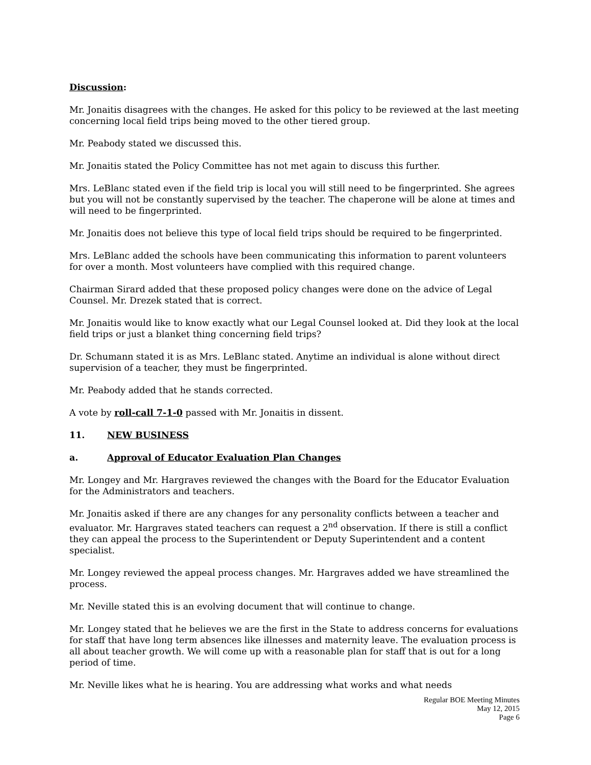Discussion:
Mr. Jonaitis disagrees with the changes. He asked for this policy to be reviewed at the last meeting concerning local field trips being moved to the other tiered group.
Mr. Peabody stated we discussed this.
Mr. Jonaitis stated the Policy Committee has not met again to discuss this further.
Mrs. LeBlanc stated even if the field trip is local you will still need to be fingerprinted. She agrees but you will not be constantly supervised by the teacher. The chaperone will be alone at times and will need to be fingerprinted.
Mr. Jonaitis does not believe this type of local field trips should be required to be fingerprinted.
Mrs. LeBlanc added the schools have been communicating this information to parent volunteers for over a month. Most volunteers have complied with this required change.
Chairman Sirard added that these proposed policy changes were done on the advice of Legal Counsel. Mr. Drezek stated that is correct.
Mr. Jonaitis would like to know exactly what our Legal Counsel looked at. Did they look at the local field trips or just a blanket thing concerning field trips?
Dr. Schumann stated it is as Mrs. LeBlanc stated. Anytime an individual is alone without direct supervision of a teacher, they must be fingerprinted.
Mr. Peabody added that he stands corrected.
A vote by roll-call 7-1-0 passed with Mr. Jonaitis in dissent.
11. NEW BUSINESS
a. Approval of Educator Evaluation Plan Changes
Mr. Longey and Mr. Hargraves reviewed the changes with the Board for the Educator Evaluation for the Administrators and teachers.
Mr. Jonaitis asked if there are any changes for any personality conflicts between a teacher and evaluator. Mr. Hargraves stated teachers can request a 2<sup>nd</sup> observation. If there is still a conflict they can appeal the process to the Superintendent or Deputy Superintendent and a content specialist.
Mr. Longey reviewed the appeal process changes. Mr. Hargraves added we have streamlined the process.
Mr. Neville stated this is an evolving document that will continue to change.
Mr. Longey stated that he believes we are the first in the State to address concerns for evaluations for staff that have long term absences like illnesses and maternity leave. The evaluation process is all about teacher growth. We will come up with a reasonable plan for staff that is out for a long period of time.
Mr. Neville likes what he is hearing. You are addressing what works and what needs
Regular BOE Meeting Minutes
May 12, 2015
Page 6